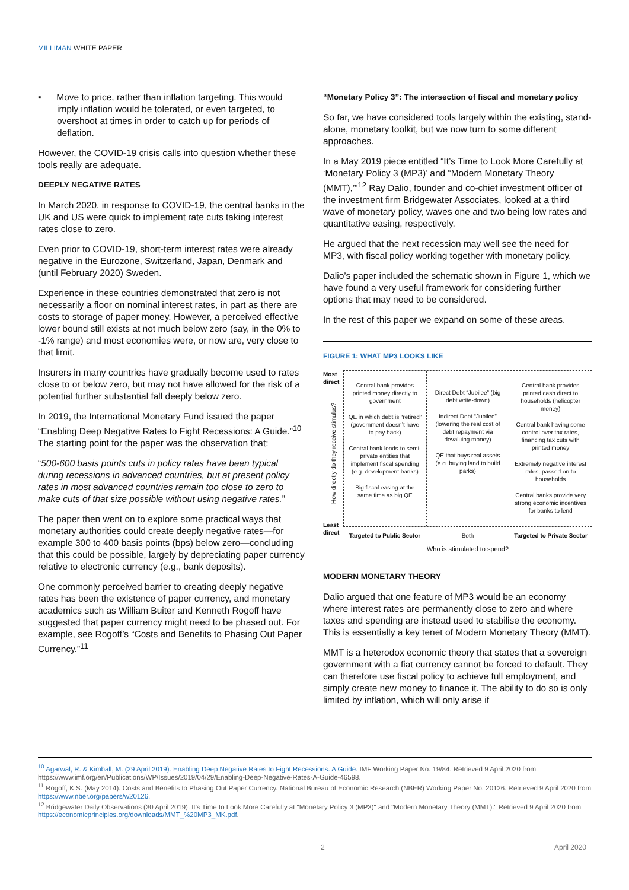MILLIMAN WHITE PAPER
▪ Move to price, rather than inflation targeting. This would imply inflation would be tolerated, or even targeted, to overshoot at times in order to catch up for periods of deflation.
However, the COVID-19 crisis calls into question whether these tools really are adequate.
DEEPLY NEGATIVE RATES
In March 2020, in response to COVID-19, the central banks in the UK and US were quick to implement rate cuts taking interest rates close to zero.
Even prior to COVID-19, short-term interest rates were already negative in the Eurozone, Switzerland, Japan, Denmark and (until February 2020) Sweden.
Experience in these countries demonstrated that zero is not necessarily a floor on nominal interest rates, in part as there are costs to storage of paper money. However, a perceived effective lower bound still exists at not much below zero (say, in the 0% to -1% range) and most economies were, or now are, very close to that limit.
Insurers in many countries have gradually become used to rates close to or below zero, but may not have allowed for the risk of a potential further substantial fall deeply below zero.
In 2019, the International Monetary Fund issued the paper “Enabling Deep Negative Rates to Fight Recessions: A Guide.”<sup>10</sup> The starting point for the paper was the observation that:
“500-600 basis points cuts in policy rates have been typical during recessions in advanced countries, but at present policy rates in most advanced countries remain too close to zero to make cuts of that size possible without using negative rates.”
The paper then went on to explore some practical ways that monetary authorities could create deeply negative rates—for example 300 to 400 basis points (bps) below zero—concluding that this could be possible, largely by depreciating paper currency relative to electronic currency (e.g., bank deposits).
One commonly perceived barrier to creating deeply negative rates has been the existence of paper currency, and monetary academics such as William Buiter and Kenneth Rogoff have suggested that paper currency might need to be phased out. For example, see Rogoff’s “Costs and Benefits to Phasing Out Paper Currency.”<sup>11</sup>
“Monetary Policy 3”: The intersection of fiscal and monetary policy
So far, we have considered tools largely within the existing, stand-alone, monetary toolkit, but we now turn to some different approaches.
In a May 2019 piece entitled “It’s Time to Look More Carefully at ‘Monetary Policy 3 (MP3)’ and “Modern Monetary Theory (MMT),’”<sup>12</sup> Ray Dalio, founder and co-chief investment officer of the investment firm Bridgewater Associates, looked at a third wave of monetary policy, waves one and two being low rates and quantitative easing, respectively.
He argued that the next recession may well see the need for MP3, with fiscal policy working together with monetary policy.
Dalio’s paper included the schematic shown in Figure 1, which we have found a very useful framework for considering further options that may need to be considered.
In the rest of this paper we expand on some of these areas.
FIGURE 1: WHAT MP3 LOOKS LIKE
Most direct
How directly do they receive stimulus?
Least direct
Central bank provides printed money directly to government
QE in which debt is “retired” (government doesn’t have to pay back)
Central bank lends to semi-private entities that implement fiscal spending (e.g. development banks)
Big fiscal easing at the same time as big QE
Direct Debt “Jubilee” (big debt write-down)
Indirect Debt “Jubilee” (lowering the real cost of debt repayment via devaluing money)
QE that buys real assets (e.g. buying land to build parks)
Central bank provides printed cash direct to households (helicopter money)
Central bank having some control over tax rates, financing tax cuts with printed money
Extremely negative interest rates, passed on to households
Central banks provide very strong economic incentives for banks to lend
Targeted to Public Sector Both Targeted to Private Sector
Who is stimulated to spend?
MODERN MONETARY THEORY
Dalio argued that one feature of MP3 would be an economy where interest rates are permanently close to zero and where taxes and spending are instead used to stabilise the economy. This is essentially a key tenet of Modern Monetary Theory (MMT).
MMT is a heterodox economic theory that states that a sovereign government with a fiat currency cannot be forced to default. They can therefore use fiscal policy to achieve full employment, and simply create new money to finance it. The ability to do so is only limited by inflation, which will only arise if
<sup>10</sup> Agarwal, R. & Kimball, M. (29 April 2019). Enabling Deep Negative Rates to Fight Recessions: A Guide. IMF Working Paper No. 19/84. Retrieved 9 April 2020 from https://www.imf.org/en/Publications/WP/Issues/2019/04/29/Enabling-Deep-Negative-Rates-A-Guide-46598.
<sup>11</sup> Rogoff, K.S. (May 2014). Costs and Benefits to Phasing Out Paper Currency. National Bureau of Economic Research (NBER) Working Paper No. 20126. Retrieved 9 April 2020 from https://www.nber.org/papers/w20126.
<sup>12</sup> Bridgewater Daily Observations (30 April 2019). It's Time to Look More Carefully at "Monetary Policy 3 (MP3)" and "Modern Monetary Theory (MMT)." Retrieved 9 April 2020 from https://economicprinciples.org/downloads/MMT_%20MP3_MK.pdf.
2 April 2020